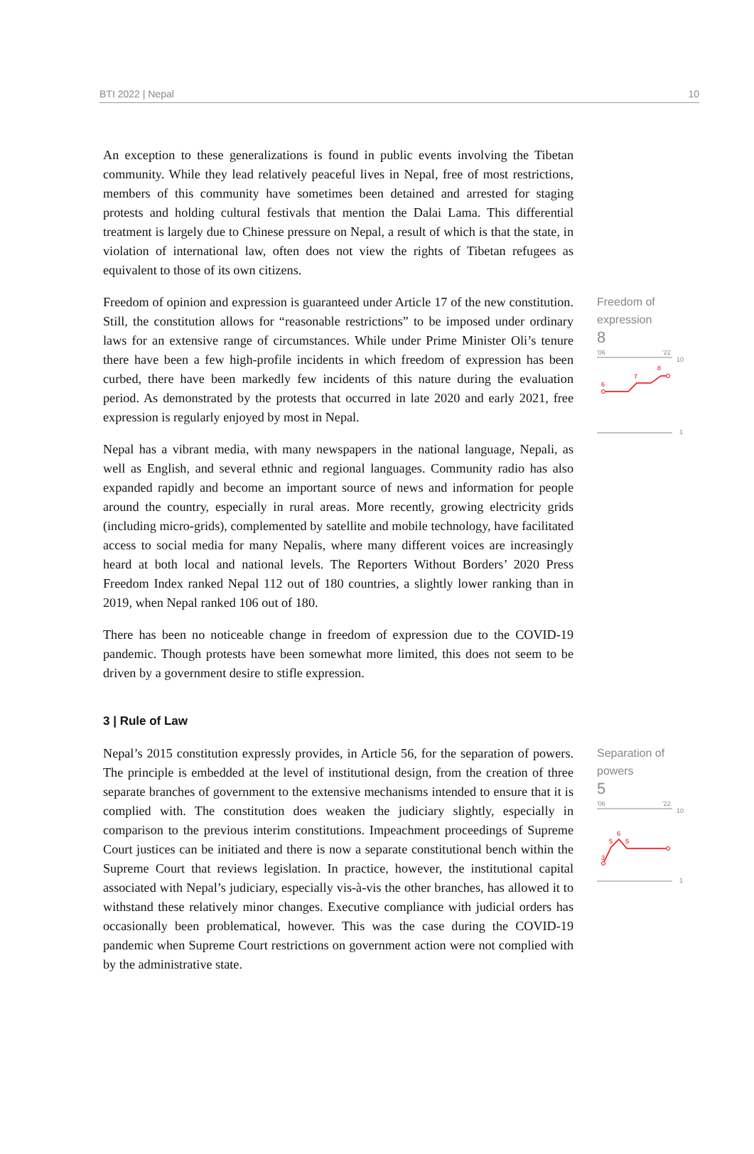BTI 2022 | Nepal 10
An exception to these generalizations is found in public events involving the Tibetan community. While they lead relatively peaceful lives in Nepal, free of most restrictions, members of this community have sometimes been detained and arrested for staging protests and holding cultural festivals that mention the Dalai Lama. This differential treatment is largely due to Chinese pressure on Nepal, a result of which is that the state, in violation of international law, often does not view the rights of Tibetan refugees as equivalent to those of its own citizens.
Freedom of opinion and expression is guaranteed under Article 17 of the new constitution. Still, the constitution allows for “reasonable restrictions” to be imposed under ordinary laws for an extensive range of circumstances. While under Prime Minister Oli’s tenure there have been a few high-profile incidents in which freedom of expression has been curbed, there have been markedly few incidents of this nature during the evaluation period. As demonstrated by the protests that occurred in late 2020 and early 2021, free expression is regularly enjoyed by most in Nepal.
Nepal has a vibrant media, with many newspapers in the national language, Nepali, as well as English, and several ethnic and regional languages. Community radio has also expanded rapidly and become an important source of news and information for people around the country, especially in rural areas. More recently, growing electricity grids (including micro-grids), complemented by satellite and mobile technology, have facilitated access to social media for many Nepalis, where many different voices are increasingly heard at both local and national levels. The Reporters Without Borders’ 2020 Press Freedom Index ranked Nepal 112 out of 180 countries, a slightly lower ranking than in 2019, when Nepal ranked 106 out of 180.
There has been no noticeable change in freedom of expression due to the COVID-19 pandemic. Though protests have been somewhat more limited, this does not seem to be driven by a government desire to stifle expression.
Freedom of
expression
8
'06
'22
10
6
7
8
1
3 | Rule of Law
Nepal’s 2015 constitution expressly provides, in Article 56, for the separation of powers. The principle is embedded at the level of institutional design, from the creation of three separate branches of government to the extensive mechanisms intended to ensure that it is complied with. The constitution does weaken the judiciary slightly, especially in comparison to the previous interim constitutions. Impeachment proceedings of Supreme Court justices can be initiated and there is now a separate constitutional bench within the Supreme Court that reviews legislation. In practice, however, the institutional capital associated with Nepal’s judiciary, especially vis-à-vis the other branches, has allowed it to withstand these relatively minor changes. Executive compliance with judicial orders has occasionally been problematical, however. This was the case during the COVID-19 pandemic when Supreme Court restrictions on government action were not complied with by the administrative state.
Separation of
powers
5
'06
'22
10
3
5
6
5
1